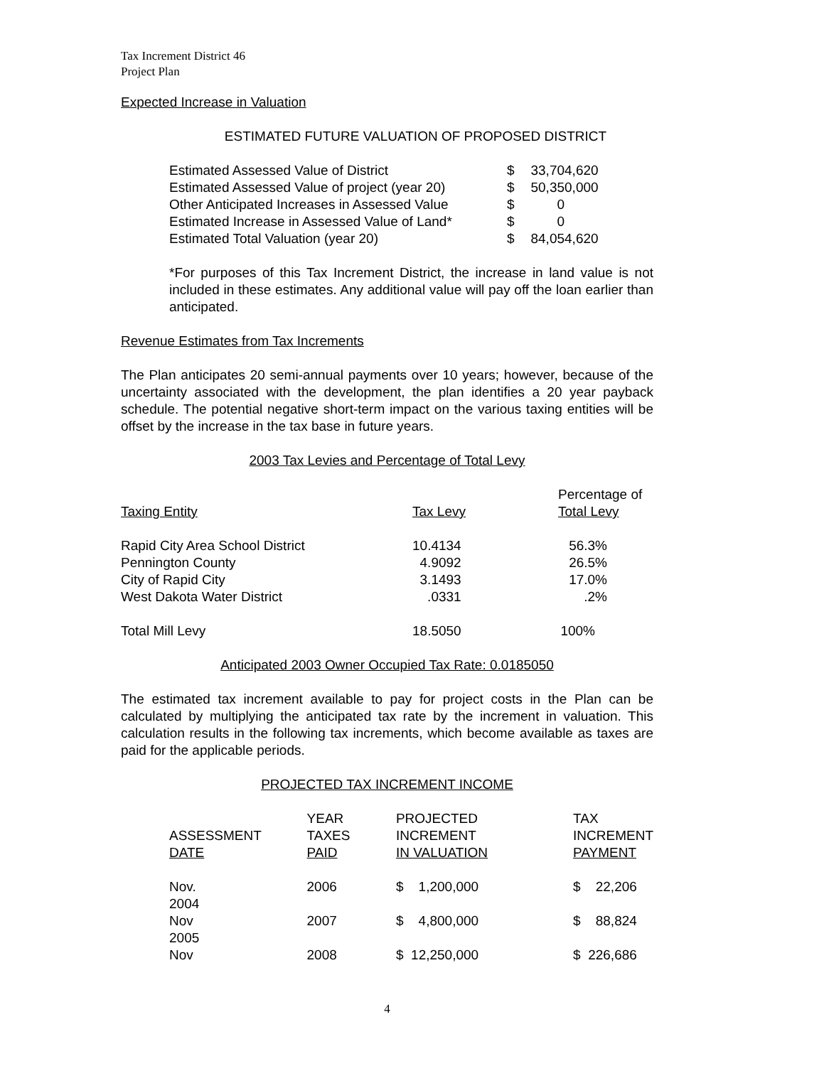Tax Increment District 46
Project Plan
Expected Increase in Valuation
ESTIMATED FUTURE VALUATION OF PROPOSED DISTRICT
| Estimated Assessed Value of District | $ | 33,704,620 |
| Estimated Assessed Value of project (year 20) | $ | 50,350,000 |
| Other Anticipated Increases in Assessed Value | $ | 0 |
| Estimated Increase in Assessed Value of Land* | $ | 0 |
| Estimated Total Valuation (year 20) | $ | 84,054,620 |
*For purposes of this Tax Increment District, the increase in land value is not included in these estimates. Any additional value will pay off the loan earlier than anticipated.
Revenue Estimates from Tax Increments
The Plan anticipates 20 semi-annual payments over 10 years; however, because of the uncertainty associated with the development, the plan identifies a 20 year payback schedule. The potential negative short-term impact on the various taxing entities will be offset by the increase in the tax base in future years.
2003 Tax Levies and Percentage of Total Levy
| Taxing Entity | Tax Levy | Percentage of Total Levy |
| --- | --- | --- |
| Rapid City Area School District | 10.4134 | 56.3% |
| Pennington County | 4.9092 | 26.5% |
| City of Rapid City | 3.1493 | 17.0% |
| West Dakota Water District | .0331 | .2% |
| Total Mill Levy | 18.5050 | 100% |
Anticipated 2003 Owner Occupied Tax Rate: 0.0185050
The estimated tax increment available to pay for project costs in the Plan can be calculated by multiplying the anticipated tax rate by the increment in valuation. This calculation results in the following tax increments, which become available as taxes are paid for the applicable periods.
PROJECTED TAX INCREMENT INCOME
| ASSESSMENT DATE | YEAR TAXES PAID | PROJECTED INCREMENT IN VALUATION | TAX INCREMENT PAYMENT |
| --- | --- | --- | --- |
| Nov. 2004 | 2006 | $ 1,200,000 | $ 22,206 |
| Nov 2005 | 2007 | $ 4,800,000 | $ 88,824 |
| Nov | 2008 | $ 12,250,000 | $ 226,686 |
4